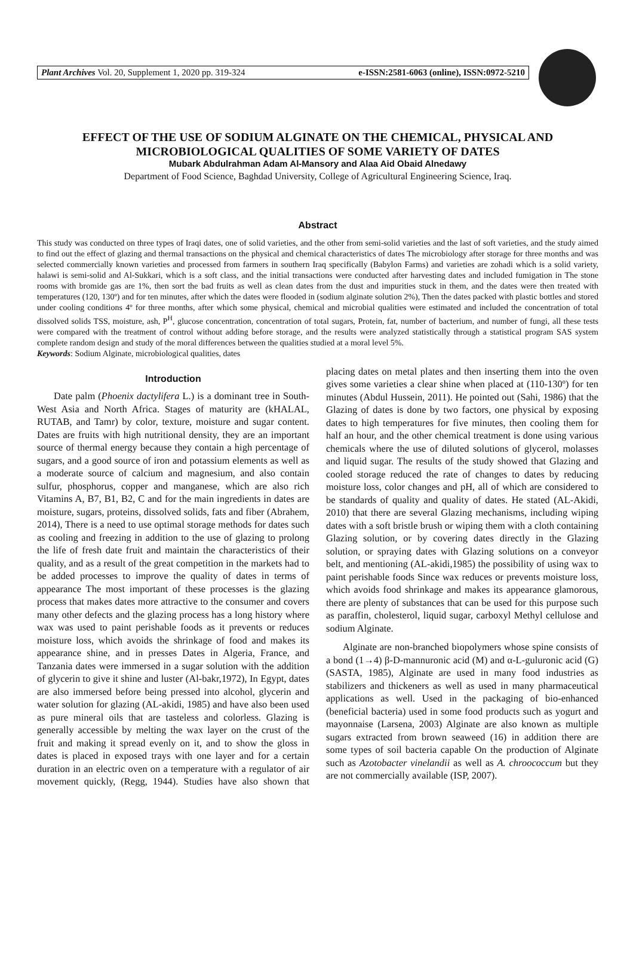Plant Archives Vol. 20, Supplement 1, 2020 pp. 319-324 e-ISSN:2581-6063 (online), ISSN:0972-5210
EFFECT OF THE USE OF SODIUM ALGINATE ON THE CHEMICAL, PHYSICAL AND MICROBIOLOGICAL QUALITIES OF SOME VARIETY OF DATES
Mubark Abdulrahman Adam Al-Mansory and Alaa Aid Obaid Alnedawy
Department of Food Science, Baghdad University, College of Agricultural Engineering Science, Iraq.
Abstract
This study was conducted on three types of Iraqi dates, one of solid varieties, and the other from semi-solid varieties and the last of soft varieties, and the study aimed to find out the effect of glazing and thermal transactions on the physical and chemical characteristics of dates The microbiology after storage for three months and was selected commercially known varieties and processed from farmers in southern Iraq specifically (Babylon Farms) and varieties are zohadi which is a solid variety, halawi is semi-solid and Al-Sukkari, which is a soft class, and the initial transactions were conducted after harvesting dates and included fumigation in The stone rooms with bromide gas are 1%, then sort the bad fruits as well as clean dates from the dust and impurities stuck in them, and the dates were then treated with temperatures (120, 130º) and for ten minutes, after which the dates were flooded in (sodium alginate solution 2%), Then the dates packed with plastic bottles and stored under cooling conditions 4º for three months, after which some physical, chemical and microbial qualities were estimated and included the concentration of total dissolved solids TSS, moisture, ash, P<sup>H</sup>, glucose concentration, concentration of total sugars, Protein, fat, number of bacterium, and number of fungi, all these tests were compared with the treatment of control without adding before storage, and the results were analyzed statistically through a statistical program SAS system complete random design and study of the moral differences between the qualities studied at a moral level 5%.
Keywords: Sodium Alginate, microbiological qualities, dates
Introduction
Date palm (Phoenix dactylifera L.) is a dominant tree in South-West Asia and North Africa. Stages of maturity are (kHALAL, RUTAB, and Tamr) by color, texture, moisture and sugar content. Dates are fruits with high nutritional density, they are an important source of thermal energy because they contain a high percentage of sugars, and a good source of iron and potassium elements as well as a moderate source of calcium and magnesium, and also contain sulfur, phosphorus, copper and manganese, which are also rich Vitamins A, B7, B1, B2, C and for the main ingredients in dates are moisture, sugars, proteins, dissolved solids, fats and fiber (Abrahem, 2014), There is a need to use optimal storage methods for dates such as cooling and freezing in addition to the use of glazing to prolong the life of fresh date fruit and maintain the characteristics of their quality, and as a result of the great competition in the markets had to be added processes to improve the quality of dates in terms of appearance The most important of these processes is the glazing process that makes dates more attractive to the consumer and covers many other defects and the glazing process has a long history where wax was used to paint perishable foods as it prevents or reduces moisture loss, which avoids the shrinkage of food and makes its appearance shine, and in presses Dates in Algeria, France, and Tanzania dates were immersed in a sugar solution with the addition of glycerin to give it shine and luster (Al-bakr,1972), In Egypt, dates are also immersed before being pressed into alcohol, glycerin and water solution for glazing (AL-akidi, 1985) and have also been used as pure mineral oils that are tasteless and colorless. Glazing is generally accessible by melting the wax layer on the crust of the fruit and making it spread evenly on it, and to show the gloss in dates is placed in exposed trays with one layer and for a certain duration in an electric oven on a temperature with a regulator of air movement quickly, (Regg, 1944). Studies have also shown that placing dates on metal plates and then inserting them into the oven gives some varieties a clear shine when placed at (110-130º) for ten minutes (Abdul Hussein, 2011). He pointed out (Sahi, 1986) that the Glazing of dates is done by two factors, one physical by exposing dates to high temperatures for five minutes, then cooling them for half an hour, and the other chemical treatment is done using various chemicals where the use of diluted solutions of glycerol, molasses and liquid sugar. The results of the study showed that Glazing and cooled storage reduced the rate of changes to dates by reducing moisture loss, color changes and pH, all of which are considered to be standards of quality and quality of dates. He stated (AL-Akidi, 2010) that there are several Glazing mechanisms, including wiping dates with a soft bristle brush or wiping them with a cloth containing Glazing solution, or by covering dates directly in the Glazing solution, or spraying dates with Glazing solutions on a conveyor belt, and mentioning (AL-akidi,1985) the possibility of using wax to paint perishable foods Since wax reduces or prevents moisture loss, which avoids food shrinkage and makes its appearance glamorous, there are plenty of substances that can be used for this purpose such as paraffin, cholesterol, liquid sugar, carboxyl Methyl cellulose and sodium Alginate.
Alginate are non-branched biopolymers whose spine consists of a bond (1→4) β-D-mannuronic acid (M) and α-L-guluronic acid (G) (SASTA, 1985), Alginate are used in many food industries as stabilizers and thickeners as well as used in many pharmaceutical applications as well. Used in the packaging of bio-enhanced (beneficial bacteria) used in some food products such as yogurt and mayonnaise (Larsena, 2003) Alginate are also known as multiple sugars extracted from brown seaweed (16) in addition there are some types of soil bacteria capable On the production of Alginate such as Azotobacter vinelandii as well as A. chroococcum but they are not commercially available (ISP, 2007).